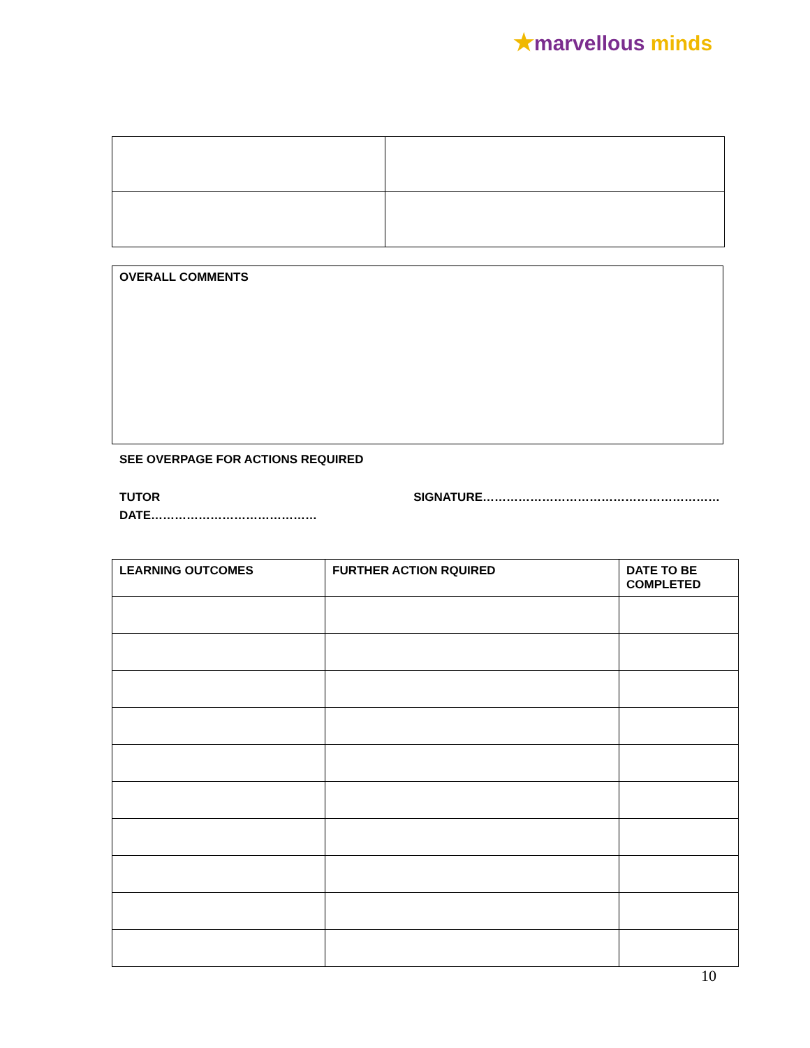★marvellous minds
OVERALL COMMENTS
SEE OVERPAGE FOR ACTIONS REQUIRED
TUTOR SIGNATURE……………………………………………………
DATE……………………………………
| LEARNING OUTCOMES | FURTHER ACTION RQUIRED | DATE TO BE COMPLETED |
| --- | --- | --- |
10